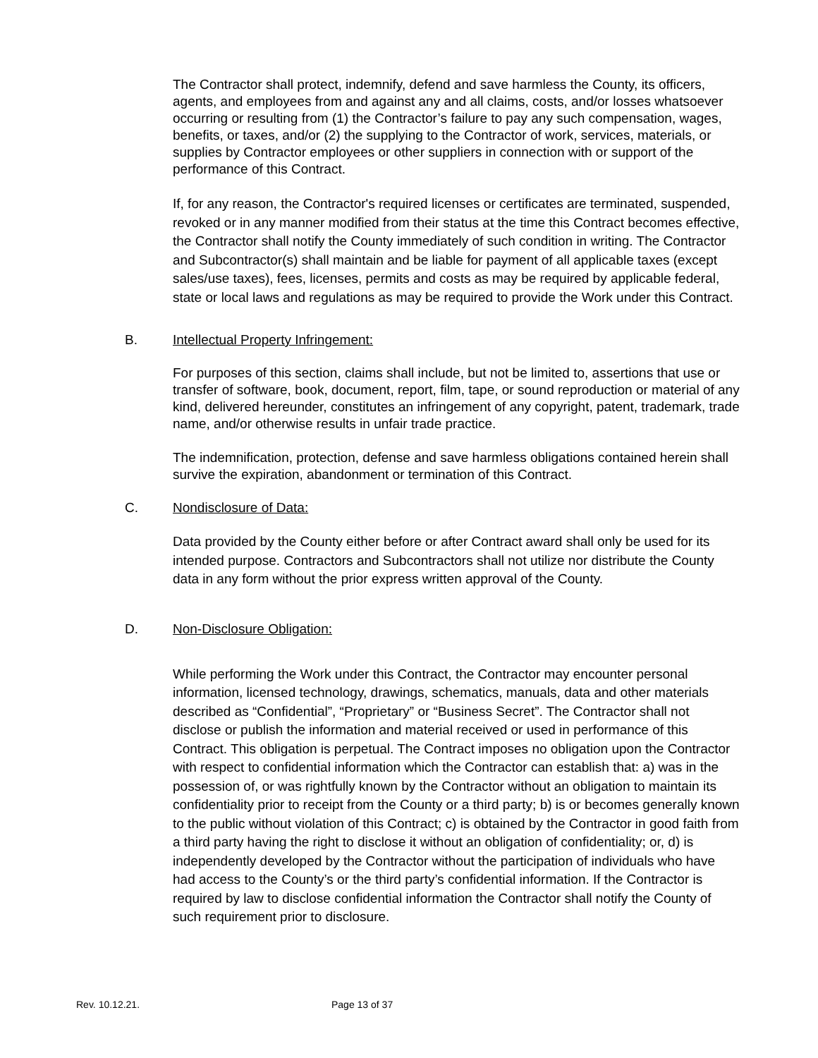The Contractor shall protect, indemnify, defend and save harmless the County, its officers, agents, and employees from and against any and all claims, costs, and/or losses whatsoever occurring or resulting from (1) the Contractor’s failure to pay any such compensation, wages, benefits, or taxes, and/or (2) the supplying to the Contractor of work, services, materials, or supplies by Contractor employees or other suppliers in connection with or support of the performance of this Contract.
If, for any reason, the Contractor's required licenses or certificates are terminated, suspended, revoked or in any manner modified from their status at the time this Contract becomes effective, the Contractor shall notify the County immediately of such condition in writing. The Contractor and Subcontractor(s) shall maintain and be liable for payment of all applicable taxes (except sales/use taxes), fees, licenses, permits and costs as may be required by applicable federal, state or local laws and regulations as may be required to provide the Work under this Contract.
B. Intellectual Property Infringement:
For purposes of this section, claims shall include, but not be limited to, assertions that use or transfer of software, book, document, report, film, tape, or sound reproduction or material of any kind, delivered hereunder, constitutes an infringement of any copyright, patent, trademark, trade name, and/or otherwise results in unfair trade practice.
The indemnification, protection, defense and save harmless obligations contained herein shall survive the expiration, abandonment or termination of this Contract.
C. Nondisclosure of Data:
Data provided by the County either before or after Contract award shall only be used for its intended purpose. Contractors and Subcontractors shall not utilize nor distribute the County data in any form without the prior express written approval of the County.
D. Non-Disclosure Obligation:
While performing the Work under this Contract, the Contractor may encounter personal information, licensed technology, drawings, schematics, manuals, data and other materials described as “Confidential”, “Proprietary” or “Business Secret”. The Contractor shall not disclose or publish the information and material received or used in performance of this Contract. This obligation is perpetual. The Contract imposes no obligation upon the Contractor with respect to confidential information which the Contractor can establish that: a) was in the possession of, or was rightfully known by the Contractor without an obligation to maintain its confidentiality prior to receipt from the County or a third party; b) is or becomes generally known to the public without violation of this Contract; c) is obtained by the Contractor in good faith from a third party having the right to disclose it without an obligation of confidentiality; or, d) is independently developed by the Contractor without the participation of individuals who have had access to the County’s or the third party’s confidential information. If the Contractor is required by law to disclose confidential information the Contractor shall notify the County of such requirement prior to disclosure.
Rev. 10.12.21. Page 13 of 37